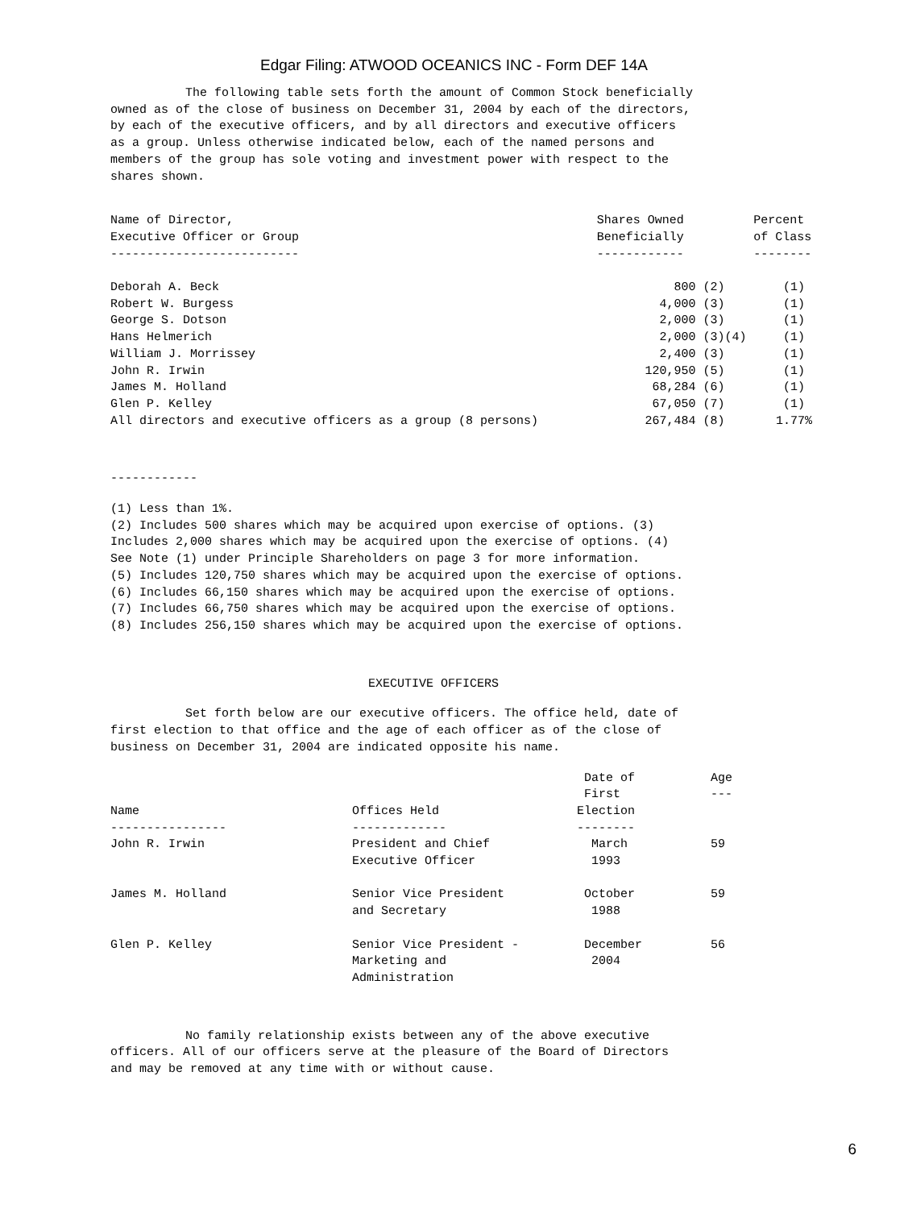Edgar Filing: ATWOOD OCEANICS INC - Form DEF 14A
The following table sets forth the amount of Common Stock beneficially
owned as of the close of business on December 31, 2004 by each of the directors,
by each of the executive officers, and by all directors and executive officers
as a group. Unless otherwise indicated below, each of the named persons and
members of the group has sole voting and investment power with respect to the
shares shown.
| Name of Director, Executive Officer or Group -------------------------- | Shares Owned Beneficially ------------ | | Percent of Class -------- |
| Deborah A. Beck | 800 | (2) | (1) |
| Robert W. Burgess | 4,000 | (3) | (1) |
| George S. Dotson | 2,000 | (3) | (1) |
| Hans Helmerich | 2,000 | (3)(4) | (1) |
| William J. Morrissey | 2,400 | (3) | (1) |
| John R. Irwin | 120,950 | (5) | (1) |
| James M. Holland | 68,284 | (6) | (1) |
| Glen P. Kelley | 67,050 | (7) | (1) |
| All directors and executive officers as a group (8 persons) | 267,484 | (8) | 1.77% |
------------
(1) Less than 1%.
(2) Includes 500 shares which may be acquired upon exercise of options. (3)
Includes 2,000 shares which may be acquired upon the exercise of options. (4)
See Note (1) under Principle Shareholders on page 3 for more information.
(5) Includes 120,750 shares which may be acquired upon the exercise of options.
(6) Includes 66,150 shares which may be acquired upon the exercise of options.
(7) Includes 66,750 shares which may be acquired upon the exercise of options.
(8) Includes 256,150 shares which may be acquired upon the exercise of options.
EXECUTIVE OFFICERS
Set forth below are our executive officers. The office held, date of
first election to that office and the age of each officer as of the close of
business on December 31, 2004 are indicated opposite his name.
| Name ---------------- | Offices Held ------------- | Date of First Election -------- | Age --- |
| John R. Irwin | President and Chief Executive Officer | March 1993 | 59 |
| James M. Holland | Senior Vice President and Secretary | October 1988 | 59 |
| Glen P. Kelley | Senior Vice President - Marketing and Administration | December 2004 | 56 |
No family relationship exists between any of the above executive
officers. All of our officers serve at the pleasure of the Board of Directors
and may be removed at any time with or without cause.
6